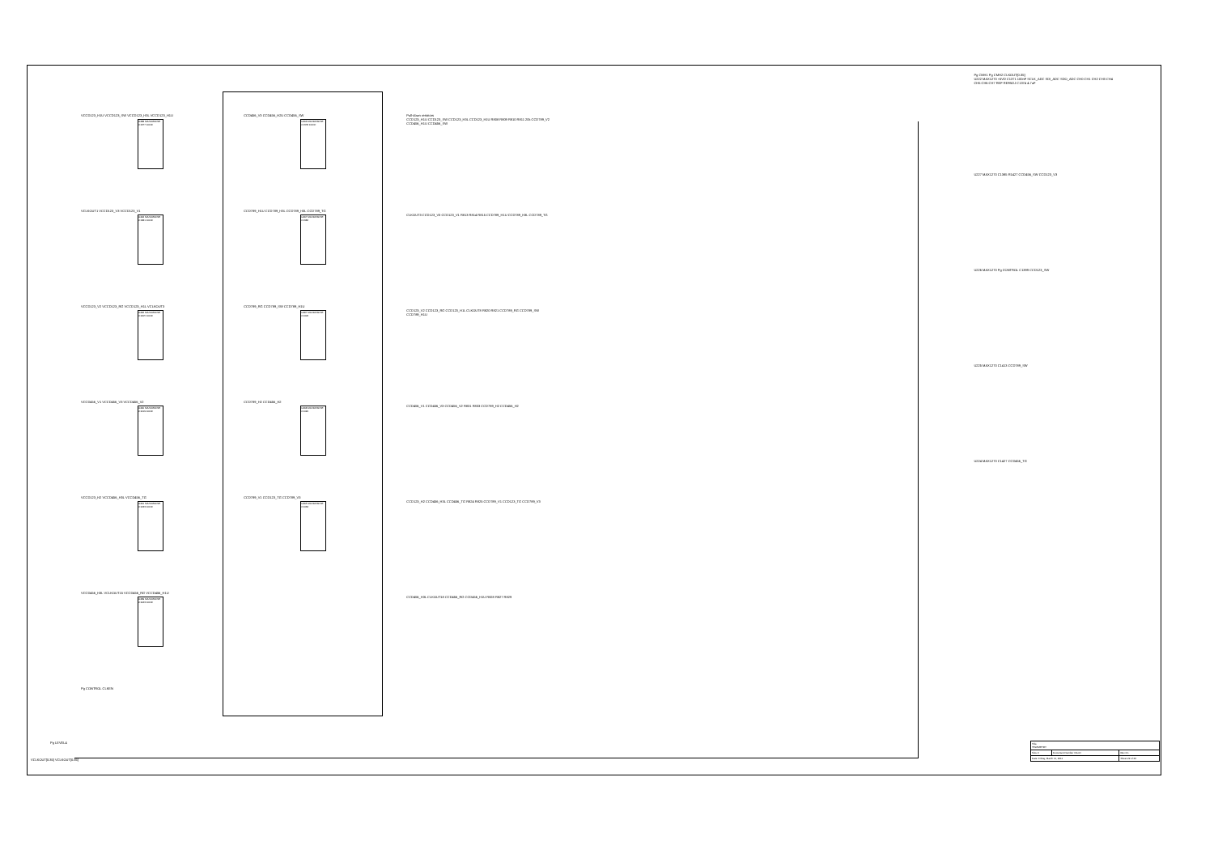VCCD123_H1U VCCD123_SW VCCD123_H3L VCCD123_H1U
U488 MAX4053CSE C1377 100nF
VCLKOUT1 VCCD123_V3 VCCD123_V1
U492 MAX4053CSE C1381 100nF
VCCD123_V2 VCCD123_RG VCCD123_H1L VCLKOUT3
U496 MAX4053CSE C1405 100nF
VCCD456_V1 VCCD456_V3 VCCD456_V2
U490 MAX4053CSE C1419 100nF
VCCD123_H2 VCCD456_H3L VCCD456_TG
U491 MAX4053CSE C1433 100nF
VCCD456_H3L VCLKOUT15 VCCD456_RG VCCD456_H1U
U489 MAX4053CSE C1443 100nF
Pg CONTROL CLKEN
CCD456_V3 CCD456_H2U CCD456_SW
U493 MAX4053CSE C1378 100nF
CCD789_H1U CCD789_H3L CCD789_H3L CCD789_TG
U497 MAX4053CSE C1382
CCD789_RG CCD789_SW CCD789_H1U
U487 MAX4053CSE C1406
CCD789_H2 CCD456_H2
U498 MAX4053CSE C1420
CCD789_V1 CCD123_TG CCD789_V3
U495 MAX4053CSE C1434
Pull-down resistors
CCD123_H1U CCD123_SW CCD123_H3L CCD123_H1U R808 R809 R810 R811 20k CCD789_V2 CCD456_H1U CCD456_SW
CLKOUT3 CCD123_V3 CCD123_V1 R813 R814 R815 CCD789_H1U CCD789_H3L CCD789_TG
CCD123_V2 CCD123_RG CCD123_H1L CLKOUT8 R820 R821 CCD789_RG CCD789_SW CCD789_H1U
CCD456_V1 CCD456_V3 CCD456_V2 R831 R833 CCD789_H2 CCD456_H2
CCD123_H2 CCD456_H3L CCD456_TG R824 R825 CCD789_V1 CCD123_TG CCD789_V3
CCD456_H3L CLKOUT18 CCD456_RG CCD456_H1U R828 R827 R829
Pg CMH1 Pg CMH2 CLKOUT[0:35]
U222 MAX1270 +5VD C1371 100nF SCLK_ADC SDI_ADC SDO_ADC CH0 CH1 CH2 CH3 CH4 CH5 CH6 CH7 REF REFADJ C1374 4.7uF
U227 MAX1270 C1385 R1427 CCD456_SW CCD123_V3
U226 MAX1270 Pg CONTROL C1399 CCD123_SW
U225 MAX1270 C1413 CCD789_SW
U224 MAX1270 C1427 CCD456_TG
Pg LEVEL4
VCLKOUT[0:35] VCLKOUT[0:35]
| Title TELEMETRY | | |
| Size C | Document Number <Doc> | Rev 2.1 |
| Date: Friday, March 11, 2011 | | Sheet 22 of 22 |